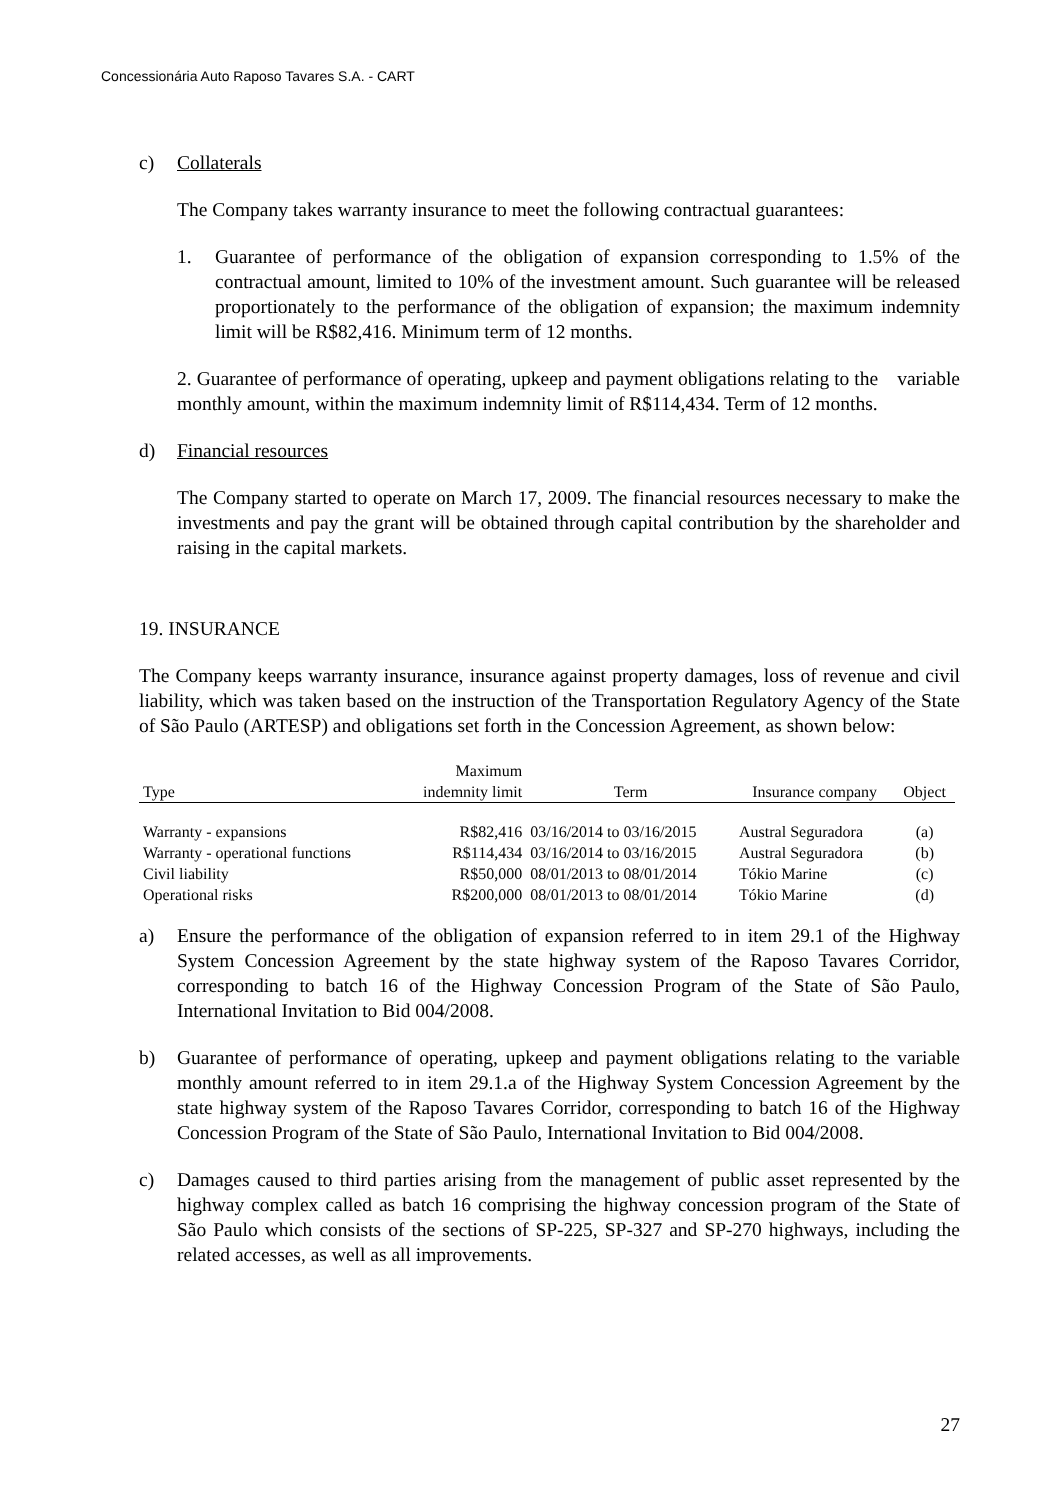Concessionária Auto Raposo Tavares S.A. - CART
c) Collaterals
The Company takes warranty insurance to meet the following contractual guarantees:
1. Guarantee of performance of the obligation of expansion corresponding to 1.5% of the contractual amount, limited to 10% of the investment amount. Such guarantee will be released proportionately to the performance of the obligation of expansion; the maximum indemnity limit will be R$82,416. Minimum term of 12 months.
2. Guarantee of performance of operating, upkeep and payment obligations relating to the variable monthly amount, within the maximum indemnity limit of R$114,434. Term of 12 months.
d) Financial resources
The Company started to operate on March 17, 2009. The financial resources necessary to make the investments and pay the grant will be obtained through capital contribution by the shareholder and raising in the capital markets.
19. INSURANCE
The Company keeps warranty insurance, insurance against property damages, loss of revenue and civil liability, which was taken based on the instruction of the Transportation Regulatory Agency of the State of São Paulo (ARTESP) and obligations set forth in the Concession Agreement, as shown below:
| Type | Maximum indemnity limit | Term | Insurance company | Object |
| --- | --- | --- | --- | --- |
| Warranty - expansions | R$82,416 | 03/16/2014 to 03/16/2015 | Austral Seguradora | (a) |
| Warranty - operational functions | R$114,434 | 03/16/2014 to 03/16/2015 | Austral Seguradora | (b) |
| Civil liability | R$50,000 | 08/01/2013 to 08/01/2014 | Tókio Marine | (c) |
| Operational risks | R$200,000 | 08/01/2013 to 08/01/2014 | Tókio Marine | (d) |
a) Ensure the performance of the obligation of expansion referred to in item 29.1 of the Highway System Concession Agreement by the state highway system of the Raposo Tavares Corridor, corresponding to batch 16 of the Highway Concession Program of the State of São Paulo, International Invitation to Bid 004/2008.
b) Guarantee of performance of operating, upkeep and payment obligations relating to the variable monthly amount referred to in item 29.1.a of the Highway System Concession Agreement by the state highway system of the Raposo Tavares Corridor, corresponding to batch 16 of the Highway Concession Program of the State of São Paulo, International Invitation to Bid 004/2008.
c) Damages caused to third parties arising from the management of public asset represented by the highway complex called as batch 16 comprising the highway concession program of the State of São Paulo which consists of the sections of SP-225, SP-327 and SP-270 highways, including the related accesses, as well as all improvements.
27